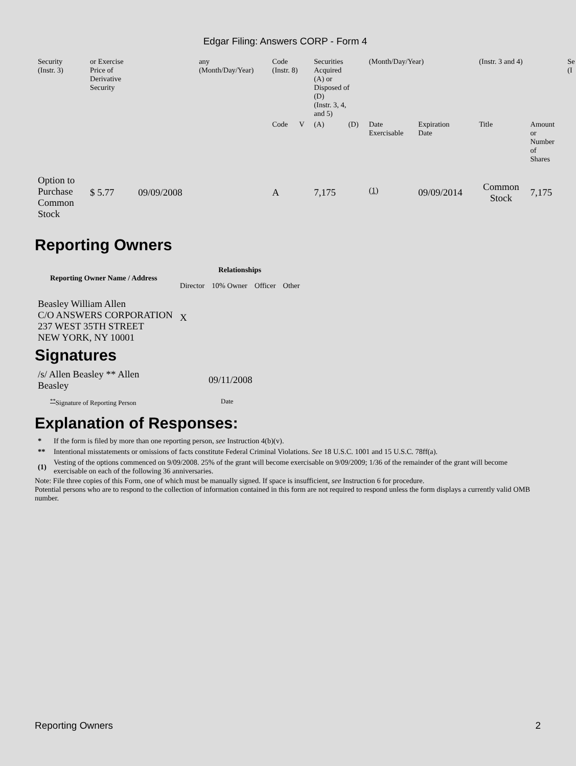Edgar Filing: Answers CORP - Form 4
| Security (Instr. 3) | or Exercise Price of Derivative Security | | any (Month/Day/Year) | Code (Instr. 8) | | Securities Acquired (A) or Disposed of (D) (Instr. 3, 4, and 5) | | (Month/Day/Year) | | (Instr. 3 and 4) | | Se (I |
| | | | | Code | V | (A) | (D) | Date Exercisable | Expiration Date | Title | Amount or Number of Shares | |
| Option to Purchase Common Stock | $ 5.77 | 09/09/2008 | | A | | 7,175 | | <sup>(1)</sup> | 09/09/2014 | Common Stock | 7,175 | |
Reporting Owners
| Reporting Owner Name / Address | Relationships | | | |
| --- | --- | --- | --- | --- |
| | Director | 10% Owner | Officer | Other |
| Beasley William Allen C/O ANSWERS CORPORATION 237 WEST 35TH STREET NEW YORK, NY 10001 | X | | | |
Signatures
| /s/ Allen Beasley ** Allen Beasley | 09/11/2008 |
| <sup>**</sup> Signature of Reporting Person | Date |
Explanation of Responses:
| * | If the form is filed by more than one reporting person, see Instruction 4(b)(v). |
| ** | Intentional misstatements or omissions of facts constitute Federal Criminal Violations. See 18 U.S.C. 1001 and 15 U.S.C. 78ff(a). |
| (1) | Vesting of the options commenced on 9/09/2008. 25% of the grant will become exercisable on 9/09/2009; 1/36 of the remainder of the grant will become exercisable on each of the following 36 anniversaries. |
Note: File three copies of this Form, one of which must be manually signed. If space is insufficient, see Instruction 6 for procedure.
Potential persons who are to respond to the collection of information contained in this form are not required to respond unless the form displays a currently valid OMB number.
Reporting Owners 2